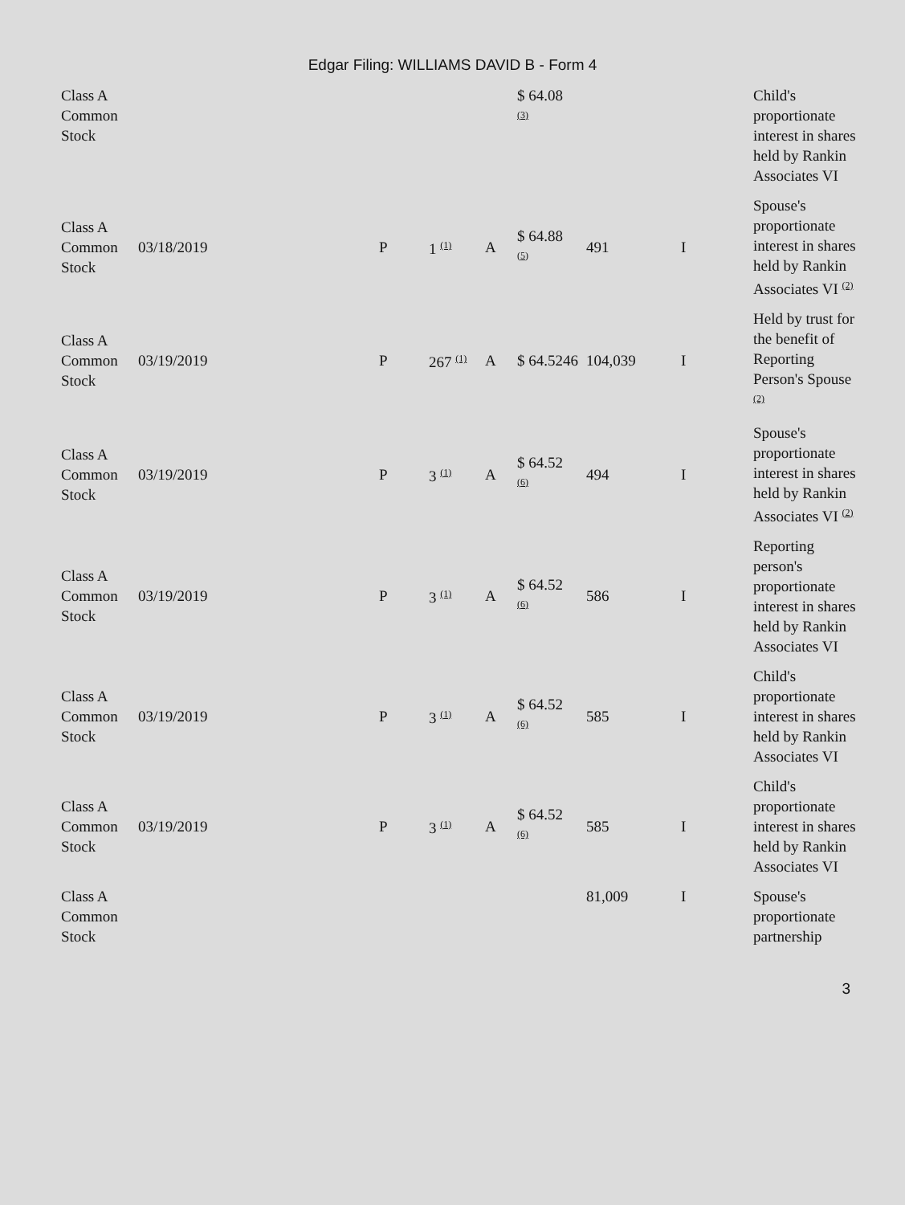Edgar Filing: WILLIAMS DAVID B - Form 4
| Class A Common Stock | | | | | $ 64.08 <sup>(3)</sup> | | | Child's proportionate interest in shares held by Rankin Associates VI |
| Class A Common Stock | 03/18/2019 | P | 1 <sup>(1)</sup> | A | $ 64.88 <sup>(5)</sup> | 491 | I | Spouse's proportionate interest in shares held by Rankin Associates VI <sup>(2)</sup> |
| Class A Common Stock | 03/19/2019 | P | 267 <sup>(1)</sup> | A | $ 64.5246 | 104,039 | I | Held by trust for the benefit of Reporting Person's Spouse <sup>(2)</sup> |
| Class A Common Stock | 03/19/2019 | P | 3 <sup>(1)</sup> | A | $ 64.52 <sup>(6)</sup> | 494 | I | Spouse's proportionate interest in shares held by Rankin Associates VI <sup>(2)</sup> |
| Class A Common Stock | 03/19/2019 | P | 3 <sup>(1)</sup> | A | $ 64.52 <sup>(6)</sup> | 586 | I | Reporting person's proportionate interest in shares held by Rankin Associates VI |
| Class A Common Stock | 03/19/2019 | P | 3 <sup>(1)</sup> | A | $ 64.52 <sup>(6)</sup> | 585 | I | Child's proportionate interest in shares held by Rankin Associates VI |
| Class A Common Stock | 03/19/2019 | P | 3 <sup>(1)</sup> | A | $ 64.52 <sup>(6)</sup> | 585 | I | Child's proportionate interest in shares held by Rankin Associates VI |
| Class A Common Stock | | | | | | 81,009 | I | Spouse's proportionate partnership |
3